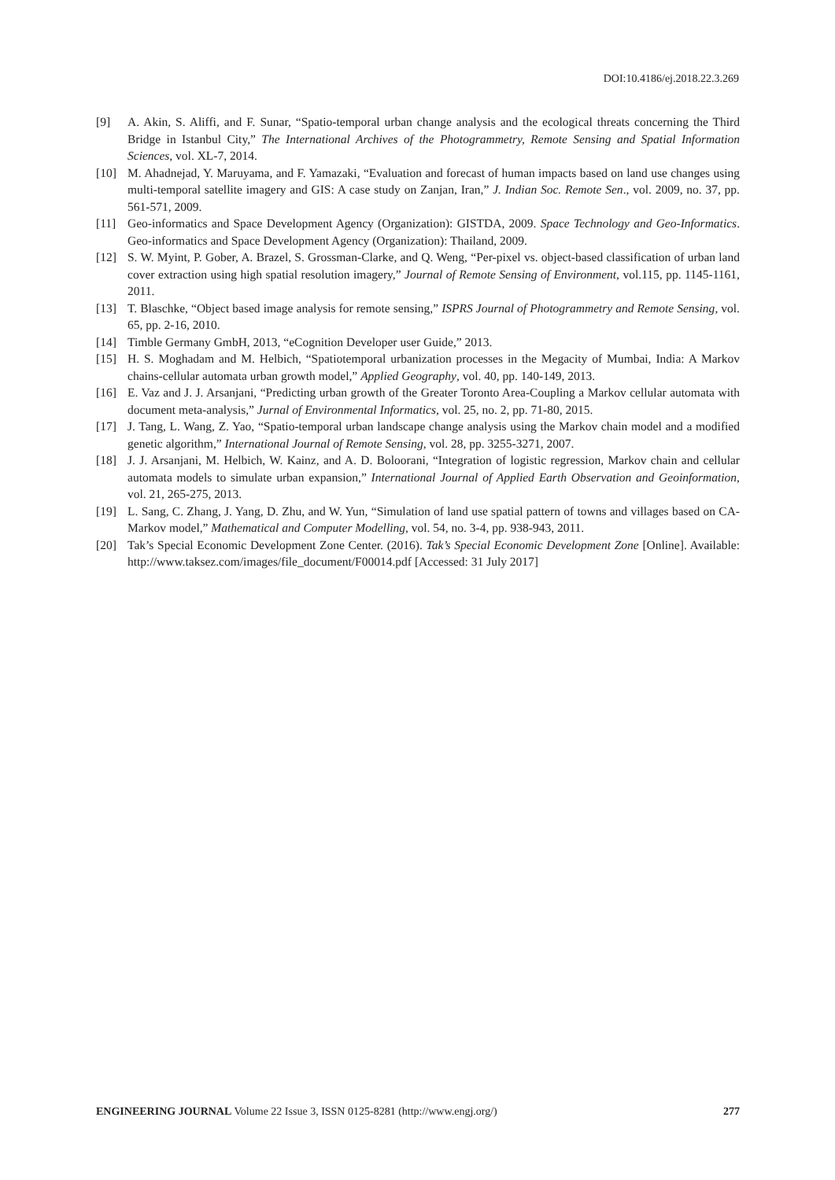DOI:10.4186/ej.2018.22.3.269
[9] A. Akin, S. Aliffi, and F. Sunar, “Spatio-temporal urban change analysis and the ecological threats concerning the Third Bridge in Istanbul City,” The International Archives of the Photogrammetry, Remote Sensing and Spatial Information Sciences, vol. XL-7, 2014.
[10] M. Ahadnejad, Y. Maruyama, and F. Yamazaki, “Evaluation and forecast of human impacts based on land use changes using multi-temporal satellite imagery and GIS: A case study on Zanjan, Iran,” J. Indian Soc. Remote Sen., vol. 2009, no. 37, pp. 561-571, 2009.
[11] Geo-informatics and Space Development Agency (Organization): GISTDA, 2009. Space Technology and Geo-Informatics. Geo-informatics and Space Development Agency (Organization): Thailand, 2009.
[12] S. W. Myint, P. Gober, A. Brazel, S. Grossman-Clarke, and Q. Weng, “Per-pixel vs. object-based classification of urban land cover extraction using high spatial resolution imagery,” Journal of Remote Sensing of Environment, vol.115, pp. 1145-1161, 2011.
[13] T. Blaschke, “Object based image analysis for remote sensing,” ISPRS Journal of Photogrammetry and Remote Sensing, vol. 65, pp. 2-16, 2010.
[14] Timble Germany GmbH, 2013, “eCognition Developer user Guide,” 2013.
[15] H. S. Moghadam and M. Helbich, “Spatiotemporal urbanization processes in the Megacity of Mumbai, India: A Markov chains-cellular automata urban growth model,” Applied Geography, vol. 40, pp. 140-149, 2013.
[16] E. Vaz and J. J. Arsanjani, “Predicting urban growth of the Greater Toronto Area-Coupling a Markov cellular automata with document meta-analysis,” Jurnal of Environmental Informatics, vol. 25, no. 2, pp. 71-80, 2015.
[17] J. Tang, L. Wang, Z. Yao, “Spatio-temporal urban landscape change analysis using the Markov chain model and a modified genetic algorithm,” International Journal of Remote Sensing, vol. 28, pp. 3255-3271, 2007.
[18] J. J. Arsanjani, M. Helbich, W. Kainz, and A. D. Boloorani, “Integration of logistic regression, Markov chain and cellular automata models to simulate urban expansion,” International Journal of Applied Earth Observation and Geoinformation, vol. 21, 265-275, 2013.
[19] L. Sang, C. Zhang, J. Yang, D. Zhu, and W. Yun, “Simulation of land use spatial pattern of towns and villages based on CA-Markov model,” Mathematical and Computer Modelling, vol. 54, no. 3-4, pp. 938-943, 2011.
[20] Tak’s Special Economic Development Zone Center. (2016). Tak’s Special Economic Development Zone [Online]. Available: http://www.taksez.com/images/file_document/F00014.pdf [Accessed: 31 July 2017]
ENGINEERING JOURNAL Volume 22 Issue 3, ISSN 0125-8281 (http://www.engj.org/) 277